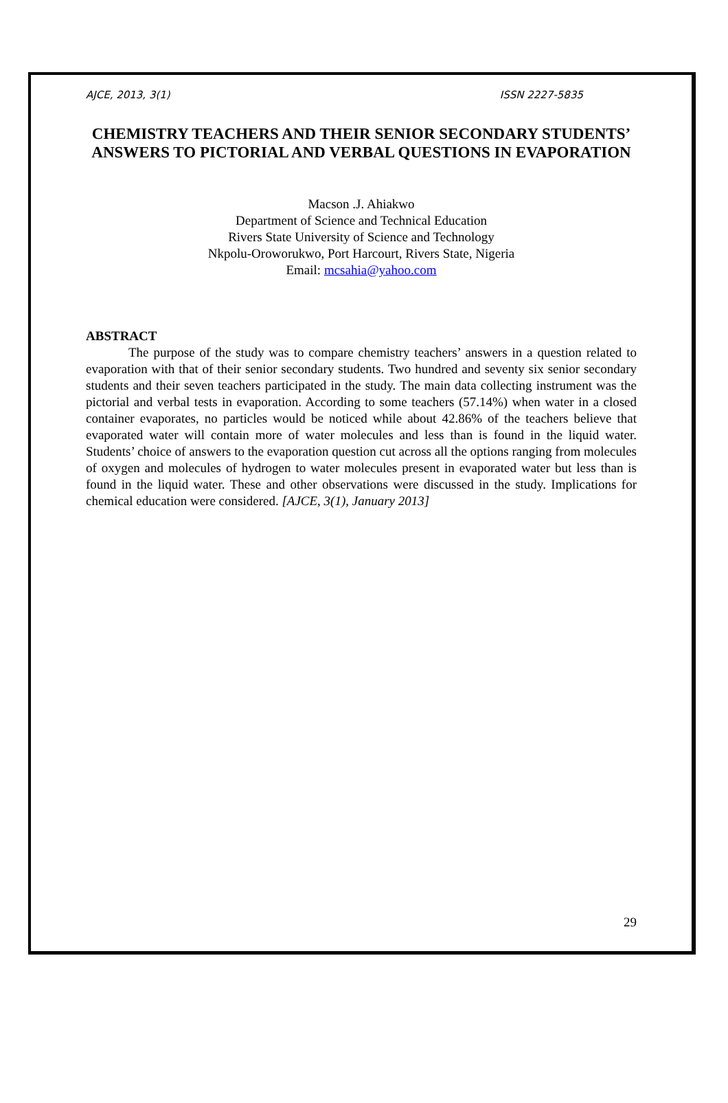AJCE, 2013, 3(1) ISSN 2227-5835
CHEMISTRY TEACHERS AND THEIR SENIOR SECONDARY STUDENTS’ ANSWERS TO PICTORIAL AND VERBAL QUESTIONS IN EVAPORATION
Macson .J. Ahiakwo
Department of Science and Technical Education
Rivers State University of Science and Technology
Nkpolu-Oroworukwo, Port Harcourt, Rivers State, Nigeria
Email: mcsahia@yahoo.com
ABSTRACT
The purpose of the study was to compare chemistry teachers’ answers in a question related to evaporation with that of their senior secondary students. Two hundred and seventy six senior secondary students and their seven teachers participated in the study. The main data collecting instrument was the pictorial and verbal tests in evaporation. According to some teachers (57.14%) when water in a closed container evaporates, no particles would be noticed while about 42.86% of the teachers believe that evaporated water will contain more of water molecules and less than is found in the liquid water. Students’ choice of answers to the evaporation question cut across all the options ranging from molecules of oxygen and molecules of hydrogen to water molecules present in evaporated water but less than is found in the liquid water. These and other observations were discussed in the study. Implications for chemical education were considered. [AJCE, 3(1), January 2013]
29